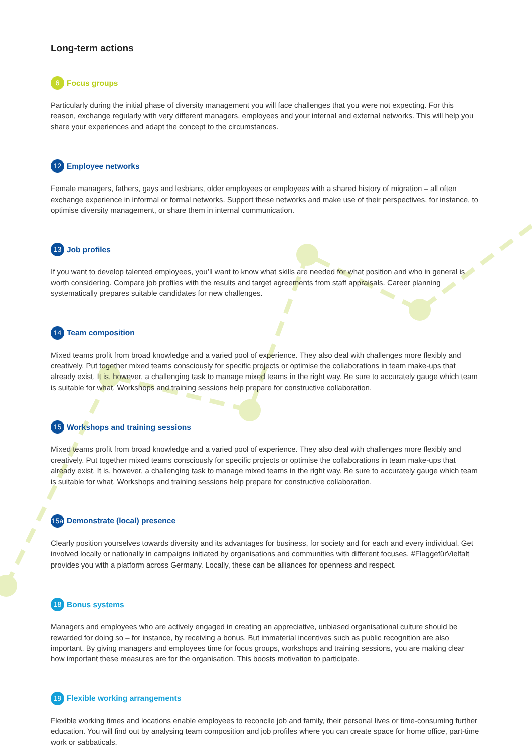Long-term actions
6 Focus groups
Particularly during the initial phase of diversity management you will face challenges that you were not expecting. For this reason, exchange regularly with very different managers, employees and your internal and external networks. This will help you share your experiences and adapt the concept to the circumstances.
12 Employee networks
Female managers, fathers, gays and lesbians, older employees or employees with a shared history of migration – all often exchange experience in informal or formal networks. Support these networks and make use of their perspectives, for instance, to optimise diversity management, or share them in internal communication.
13 Job profiles
If you want to develop talented employees, you’ll want to know what skills are needed for what position and who in general is worth considering. Compare job profiles with the results and target agreements from staff appraisals. Career planning systematically prepares suitable candidates for new challenges.
14 Team composition
Mixed teams profit from broad knowledge and a varied pool of experience. They also deal with challenges more flexibly and creatively. Put together mixed teams consciously for specific projects or optimise the collaborations in team make-ups that already exist. It is, however, a challenging task to manage mixed teams in the right way. Be sure to accurately gauge which team is suitable for what. Workshops and training sessions help prepare for constructive collaboration.
15 Workshops and training sessions
Mixed teams profit from broad knowledge and a varied pool of experience. They also deal with challenges more flexibly and creatively. Put together mixed teams consciously for specific projects or optimise the collaborations in team make-ups that already exist. It is, however, a challenging task to manage mixed teams in the right way. Be sure to accurately gauge which team is suitable for what. Workshops and training sessions help prepare for constructive collaboration.
15a Demonstrate (local) presence
Clearly position yourselves towards diversity and its advantages for business, for society and for each and every individual. Get involved locally or nationally in campaigns initiated by organisations and communities with different focuses. #FlaggefürVielfalt provides you with a platform across Germany. Locally, these can be alliances for openness and respect.
18 Bonus systems
Managers and employees who are actively engaged in creating an appreciative, unbiased organisational culture should be rewarded for doing so – for instance, by receiving a bonus. But immaterial incentives such as public recognition are also important. By giving managers and employees time for focus groups, workshops and training sessions, you are making clear how important these measures are for the organisation. This boosts motivation to participate.
19 Flexible working arrangements
Flexible working times and locations enable employees to reconcile job and family, their personal lives or time-consuming further education. You will find out by analysing team composition and job profiles where you can create space for home office, part-time work or sabbaticals.